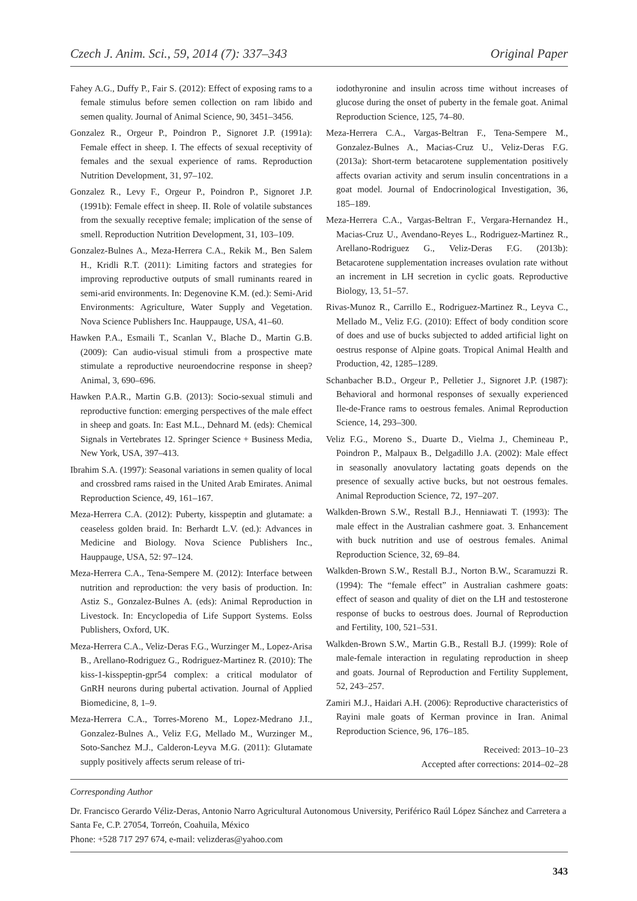Czech J. Anim. Sci., 59, 2014 (7): 337–343 Original Paper
Fahey A.G., Duffy P., Fair S. (2012): Effect of exposing rams to a female stimulus before semen collection on ram libido and semen quality. Journal of Animal Science, 90, 3451–3456.
Gonzalez R., Orgeur P., Poindron P., Signoret J.P. (1991a): Female effect in sheep. I. The effects of sexual receptivity of females and the sexual experience of rams. Reproduction Nutrition Development, 31, 97–102.
Gonzalez R., Levy F., Orgeur P., Poindron P., Signoret J.P. (1991b): Female effect in sheep. II. Role of volatile substances from the sexually receptive female; implication of the sense of smell. Reproduction Nutrition Development, 31, 103–109.
Gonzalez-Bulnes A., Meza-Herrera C.A., Rekik M., Ben Salem H., Kridli R.T. (2011): Limiting factors and strategies for improving reproductive outputs of small ruminants reared in semi-arid environments. In: Degenovine K.M. (ed.): Semi-Arid Environments: Agriculture, Water Supply and Vegetation. Nova Science Publishers Inc. Hauppauge, USA, 41–60.
Hawken P.A., Esmaili T., Scanlan V., Blache D., Martin G.B. (2009): Can audio-visual stimuli from a prospective mate stimulate a reproductive neuroendocrine response in sheep? Animal, 3, 690–696.
Hawken P.A.R., Martin G.B. (2013): Socio-sexual stimuli and reproductive function: emerging perspectives of the male effect in sheep and goats. In: East M.L., Dehnard M. (eds): Chemical Signals in Vertebrates 12. Springer Science + Business Media, New York, USA, 397–413.
Ibrahim S.A. (1997): Seasonal variations in semen quality of local and crossbred rams raised in the United Arab Emirates. Animal Reproduction Science, 49, 161–167.
Meza-Herrera C.A. (2012): Puberty, kisspeptin and glutamate: a ceaseless golden braid. In: Berhardt L.V. (ed.): Advances in Medicine and Biology. Nova Science Publishers Inc., Hauppauge, USA, 52: 97–124.
Meza-Herrera C.A., Tena-Sempere M. (2012): Interface between nutrition and reproduction: the very basis of production. In: Astiz S., Gonzalez-Bulnes A. (eds): Animal Reproduction in Livestock. In: Encyclopedia of Life Support Systems. Eolss Publishers, Oxford, UK.
Meza-Herrera C.A., Veliz-Deras F.G., Wurzinger M., Lopez-Arisa B., Arellano-Rodriguez G., Rodriguez-Martinez R. (2010): The kiss-1-kisspeptin-gpr54 complex: a critical modulator of GnRH neurons during pubertal activation. Journal of Applied Biomedicine, 8, 1–9.
Meza-Herrera C.A., Torres-Moreno M., Lopez-Medrano J.I., Gonzalez-Bulnes A., Veliz F.G, Mellado M., Wurzinger M., Soto-Sanchez M.J., Calderon-Leyva M.G. (2011): Glutamate supply positively affects serum release of tri-
iodothyronine and insulin across time without increases of glucose during the onset of puberty in the female goat. Animal Reproduction Science, 125, 74–80.
Meza-Herrera C.A., Vargas-Beltran F., Tena-Sempere M., Gonzalez-Bulnes A., Macias-Cruz U., Veliz-Deras F.G. (2013a): Short-term betacarotene supplementation positively affects ovarian activity and serum insulin concentrations in a goat model. Journal of Endocrinological Investigation, 36, 185–189.
Meza-Herrera C.A., Vargas-Beltran F., Vergara-Hernandez H., Macias-Cruz U., Avendano-Reyes L., Rodriguez-Martinez R., Arellano-Rodriguez G., Veliz-Deras F.G. (2013b): Betacarotene supplementation increases ovulation rate without an increment in LH secretion in cyclic goats. Reproductive Biology, 13, 51–57.
Rivas-Munoz R., Carrillo E., Rodriguez-Martinez R., Leyva C., Mellado M., Veliz F.G. (2010): Effect of body condition score of does and use of bucks subjected to added artificial light on oestrus response of Alpine goats. Tropical Animal Health and Production, 42, 1285–1289.
Schanbacher B.D., Orgeur P., Pelletier J., Signoret J.P. (1987): Behavioral and hormonal responses of sexually experienced Ile-de-France rams to oestrous females. Animal Reproduction Science, 14, 293–300.
Veliz F.G., Moreno S., Duarte D., Vielma J., Chemineau P., Poindron P., Malpaux B., Delgadillo J.A. (2002): Male effect in seasonally anovulatory lactating goats depends on the presence of sexually active bucks, but not oestrous females. Animal Reproduction Science, 72, 197–207.
Walkden-Brown S.W., Restall B.J., Henniawati T. (1993): The male effect in the Australian cashmere goat. 3. Enhancement with buck nutrition and use of oestrous females. Animal Reproduction Science, 32, 69–84.
Walkden-Brown S.W., Restall B.J., Norton B.W., Scaramuzzi R. (1994): The “female effect” in Australian cashmere goats: effect of season and quality of diet on the LH and testosterone response of bucks to oestrous does. Journal of Reproduction and Fertility, 100, 521–531.
Walkden-Brown S.W., Martin G.B., Restall B.J. (1999): Role of male-female interaction in regulating reproduction in sheep and goats. Journal of Reproduction and Fertility Supplement, 52, 243–257.
Zamiri M.J., Haidari A.H. (2006): Reproductive characteristics of Rayini male goats of Kerman province in Iran. Animal Reproduction Science, 96, 176–185.
Received: 2013–10–23
Accepted after corrections: 2014–02–28
Corresponding Author
Dr. Francisco Gerardo Véliz-Deras, Antonio Narro Agricultural Autonomous University, Periférico Raúl López Sánchez and Carretera a Santa Fe, C.P. 27054, Torreón, Coahuila, México
Phone: +528 717 297 674, e-mail: velizderas@yahoo.com
343